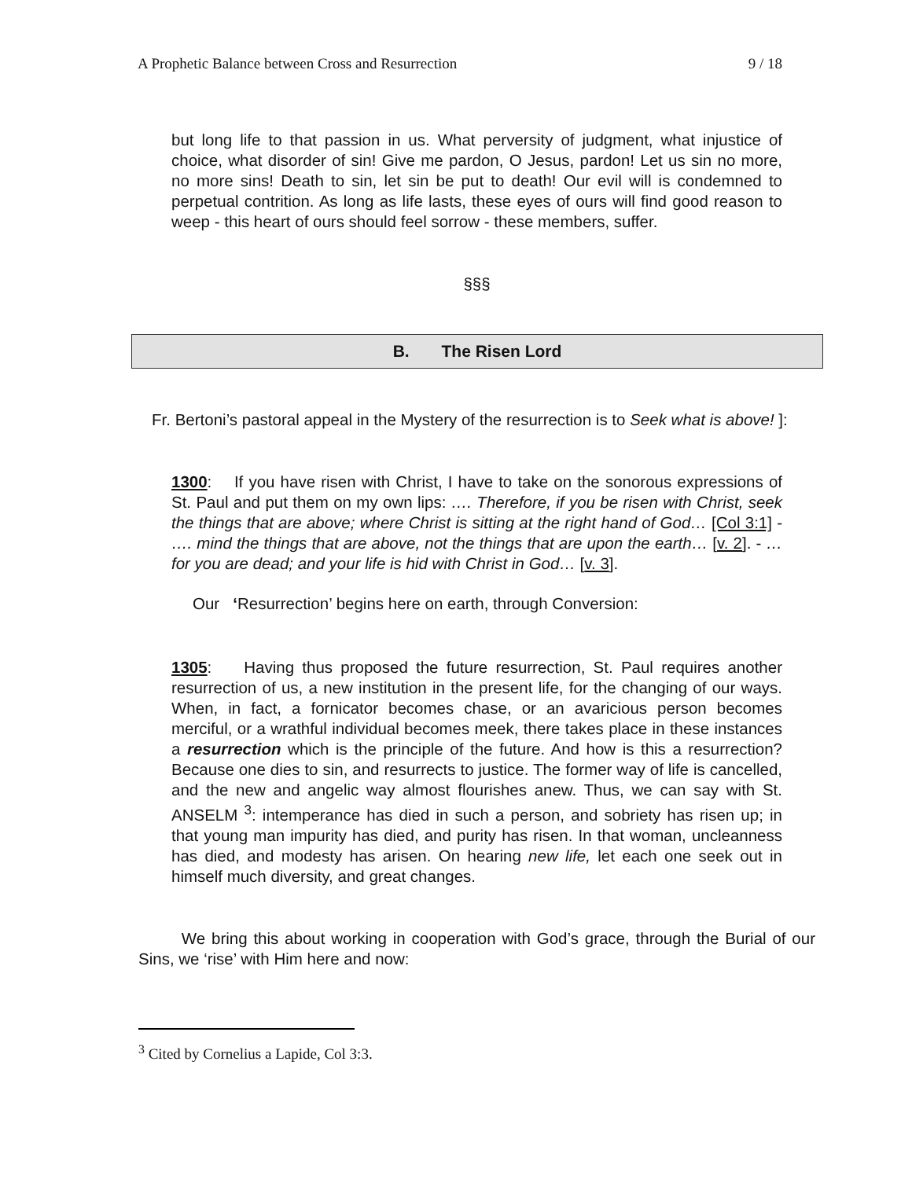A Prophetic Balance between Cross and Resurrection 9 / 18
but long life to that passion in us. What perversity of judgment, what injustice of choice, what disorder of sin! Give me pardon, O Jesus, pardon! Let us sin no more, no more sins! Death to sin, let sin be put to death! Our evil will is condemned to perpetual contrition. As long as life lasts, these eyes of ours will find good reason to weep - this heart of ours should feel sorrow - these members, suffer.
§§§
B. The Risen Lord
Fr. Bertoni’s pastoral appeal in the Mystery of the resurrection is to Seek what is above! ]:
1300: If you have risen with Christ, I have to take on the sonorous expressions of St. Paul and put them on my own lips: …. Therefore, if you be risen with Christ, seek the things that are above; where Christ is sitting at the right hand of God… [Col 3:1] - …. mind the things that are above, not the things that are upon the earth… [v. 2]. - …for you are dead; and your life is hid with Christ in God… [v. 3].
Our ‘Resurrection’ begins here on earth, through Conversion:
1305: Having thus proposed the future resurrection, St. Paul requires another resurrection of us, a new institution in the present life, for the changing of our ways. When, in fact, a fornicator becomes chase, or an avaricious person becomes merciful, or a wrathful individual becomes meek, there takes place in these instances a resurrection which is the principle of the future. And how is this a resurrection? Because one dies to sin, and resurrects to justice. The former way of life is cancelled, and the new and angelic way almost flourishes anew. Thus, we can say with St. ANSELM <sup>3</sup>: intemperance has died in such a person, and sobriety has risen up; in that young man impurity has died, and purity has risen. In that woman, uncleanness has died, and modesty has arisen. On hearing new life, let each one seek out in himself much diversity, and great changes.
We bring this about working in cooperation with God’s grace, through the Burial of our Sins, we ‘rise’ with Him here and now:
<sup>3</sup> Cited by Cornelius a Lapide, Col 3:3.